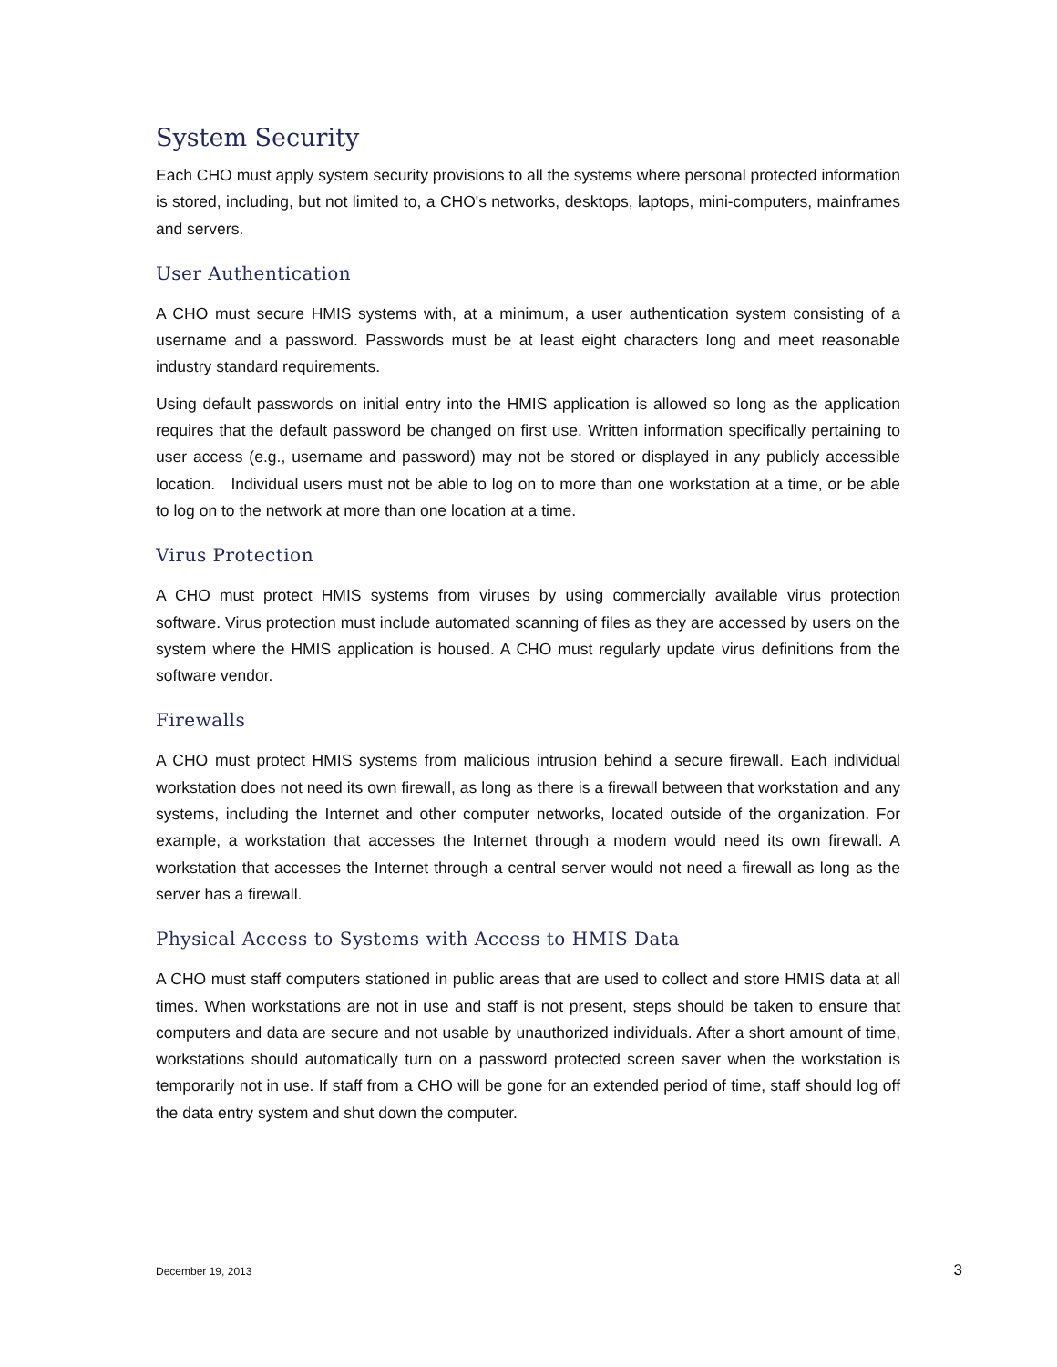System Security
Each CHO must apply system security provisions to all the systems where personal protected information is stored, including, but not limited to, a CHO's networks, desktops, laptops, mini-computers, mainframes and servers.
User Authentication
A CHO must secure HMIS systems with, at a minimum, a user authentication system consisting of a username and a password. Passwords must be at least eight characters long and meet reasonable industry standard requirements.
Using default passwords on initial entry into the HMIS application is allowed so long as the application requires that the default password be changed on first use. Written information specifically pertaining to user access (e.g., username and password) may not be stored or displayed in any publicly accessible location. Individual users must not be able to log on to more than one workstation at a time, or be able to log on to the network at more than one location at a time.
Virus Protection
A CHO must protect HMIS systems from viruses by using commercially available virus protection software. Virus protection must include automated scanning of files as they are accessed by users on the system where the HMIS application is housed. A CHO must regularly update virus definitions from the software vendor.
Firewalls
A CHO must protect HMIS systems from malicious intrusion behind a secure firewall. Each individual workstation does not need its own firewall, as long as there is a firewall between that workstation and any systems, including the Internet and other computer networks, located outside of the organization. For example, a workstation that accesses the Internet through a modem would need its own firewall. A workstation that accesses the Internet through a central server would not need a firewall as long as the server has a firewall.
Physical Access to Systems with Access to HMIS Data
A CHO must staff computers stationed in public areas that are used to collect and store HMIS data at all times. When workstations are not in use and staff is not present, steps should be taken to ensure that computers and data are secure and not usable by unauthorized individuals. After a short amount of time, workstations should automatically turn on a password protected screen saver when the workstation is temporarily not in use. If staff from a CHO will be gone for an extended period of time, staff should log off the data entry system and shut down the computer.
December 19, 2013 3